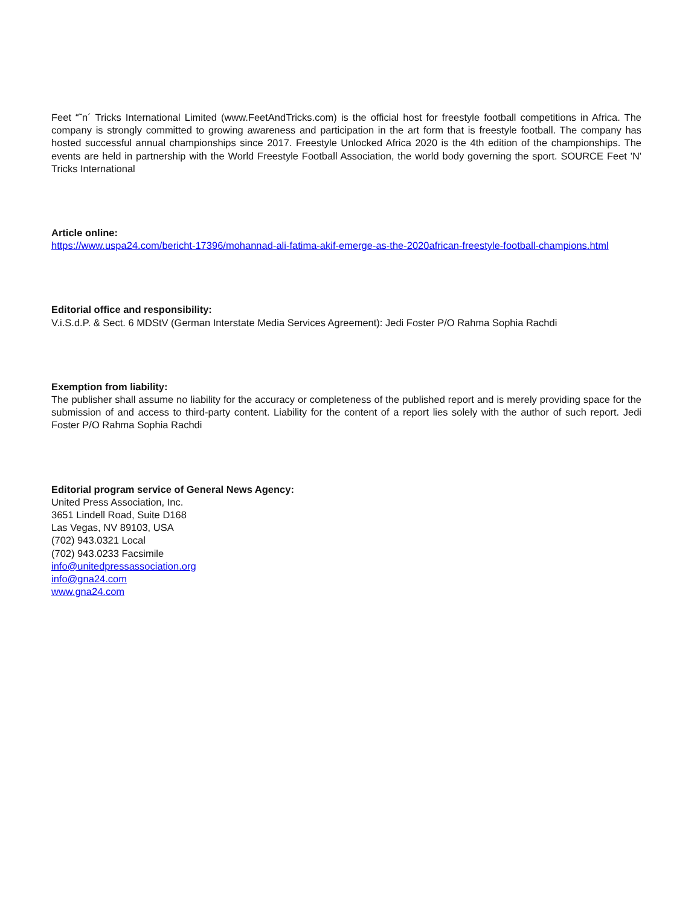Feet “˜n´ Tricks International Limited (www.FeetAndTricks.com) is the official host for freestyle football competitions in Africa. The company is strongly committed to growing awareness and participation in the art form that is freestyle football. The company has hosted successful annual championships since 2017. Freestyle Unlocked Africa 2020 is the 4th edition of the championships. The events are held in partnership with the World Freestyle Football Association, the world body governing the sport. SOURCE Feet 'N' Tricks International
Article online:
https://www.uspa24.com/bericht-17396/mohannad-ali-fatima-akif-emerge-as-the-2020african-freestyle-football-champions.html
Editorial office and responsibility:
V.i.S.d.P. & Sect. 6 MDStV (German Interstate Media Services Agreement): Jedi Foster P/O Rahma Sophia Rachdi
Exemption from liability:
The publisher shall assume no liability for the accuracy or completeness of the published report and is merely providing space for the submission of and access to third-party content. Liability for the content of a report lies solely with the author of such report. Jedi Foster P/O Rahma Sophia Rachdi
Editorial program service of General News Agency:
United Press Association, Inc.
3651 Lindell Road, Suite D168
Las Vegas, NV 89103, USA
(702) 943.0321 Local
(702) 943.0233 Facsimile
info@unitedpressassociation.org
info@gna24.com
www.gna24.com